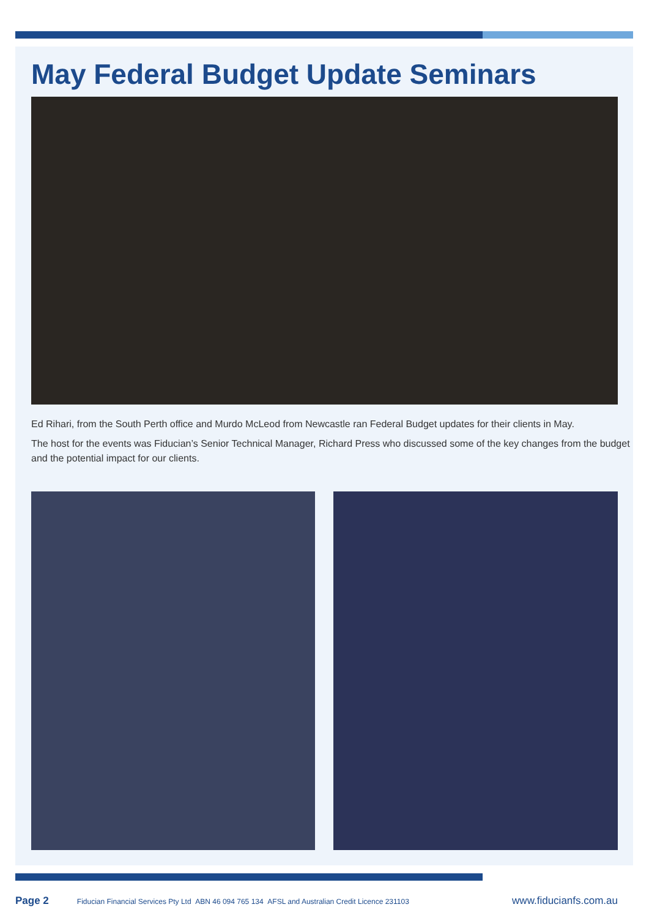May Federal Budget Update Seminars
Ed Rihari, from the South Perth office and Murdo McLeod from Newcastle ran Federal Budget updates for their clients in May.
The host for the events was Fiducian’s Senior Technical Manager, Richard Press who discussed some of the key changes from the budget and the potential impact for our clients.
Page 2 Fiducian Financial Services Pty Ltd ABN 46 094 765 134 AFSL and Australian Credit Licence 231103 www.fiducianfs.com.au